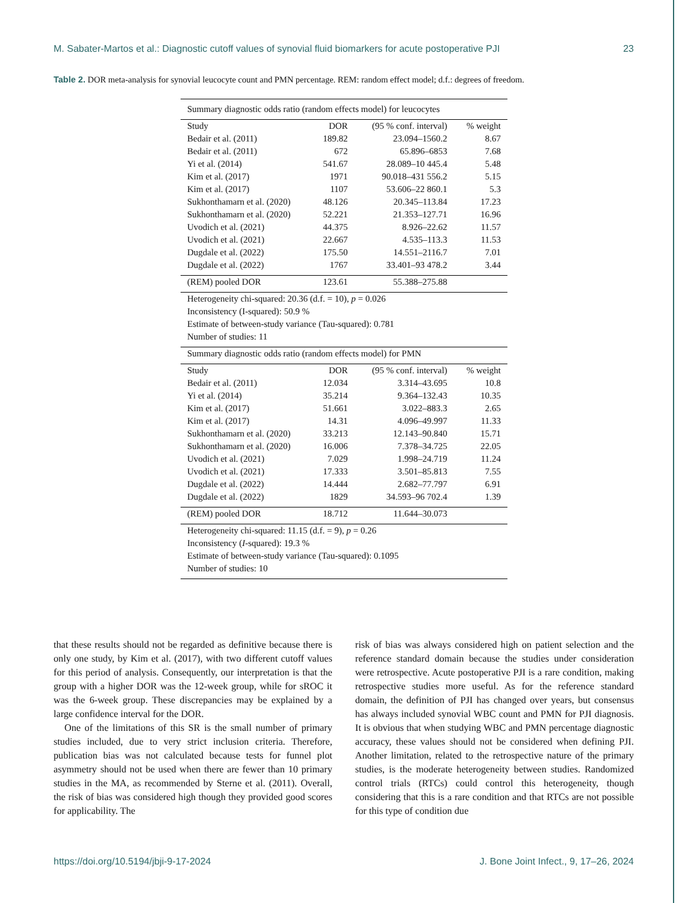M. Sabater-Martos et al.: Diagnostic cutoff values of synovial fluid biomarkers for acute postoperative PJI 23
Table 2. DOR meta-analysis for synovial leucocyte count and PMN percentage. REM: random effect model; d.f.: degrees of freedom.
| Summary diagnostic odds ratio (random effects model) for leucocytes | | | |
| Study | DOR | (95 % conf. interval) | % weight |
| Bedair et al. (2011) | 189.82 | 23.094–1560.2 | 8.67 |
| Bedair et al. (2011) | 672 | 65.896–6853 | 7.68 |
| Yi et al. (2014) | 541.67 | 28.089–10 445.4 | 5.48 |
| Kim et al. (2017) | 1971 | 90.018–431 556.2 | 5.15 |
| Kim et al. (2017) | 1107 | 53.606–22 860.1 | 5.3 |
| Sukhonthamarn et al. (2020) | 48.126 | 20.345–113.84 | 17.23 |
| Sukhonthamarn et al. (2020) | 52.221 | 21.353–127.71 | 16.96 |
| Uvodich et al. (2021) | 44.375 | 8.926–22.62 | 11.57 |
| Uvodich et al. (2021) | 22.667 | 4.535–113.3 | 11.53 |
| Dugdale et al. (2022) | 175.50 | 14.551–2116.7 | 7.01 |
| Dugdale et al. (2022) | 1767 | 33.401–93 478.2 | 3.44 |
| (REM) pooled DOR | 123.61 | 55.388–275.88 | |
| Heterogeneity chi-squared: 20.36 (d.f. = 10), p = 0.026 | | | |
| Inconsistency (I-squared): 50.9 % | | | |
| Estimate of between-study variance (Tau-squared): 0.781 | | | |
| Number of studies: 11 | | | |
| Summary diagnostic odds ratio (random effects model) for PMN | | | |
| Study | DOR | (95 % conf. interval) | % weight |
| Bedair et al. (2011) | 12.034 | 3.314–43.695 | 10.8 |
| Yi et al. (2014) | 35.214 | 9.364–132.43 | 10.35 |
| Kim et al. (2017) | 51.661 | 3.022–883.3 | 2.65 |
| Kim et al. (2017) | 14.31 | 4.096–49.997 | 11.33 |
| Sukhonthamarn et al. (2020) | 33.213 | 12.143–90.840 | 15.71 |
| Sukhonthamarn et al. (2020) | 16.006 | 7.378–34.725 | 22.05 |
| Uvodich et al. (2021) | 7.029 | 1.998–24.719 | 11.24 |
| Uvodich et al. (2021) | 17.333 | 3.501–85.813 | 7.55 |
| Dugdale et al. (2022) | 14.444 | 2.682–77.797 | 6.91 |
| Dugdale et al. (2022) | 1829 | 34.593–96 702.4 | 1.39 |
| (REM) pooled DOR | 18.712 | 11.644–30.073 | |
| Heterogeneity chi-squared: 11.15 (d.f. = 9), p = 0.26 | | | |
| Inconsistency ( I -squared): 19.3 % | | | |
| Estimate of between-study variance (Tau-squared): 0.1095 | | | |
| Number of studies: 10 | | | |
that these results should not be regarded as definitive because there is only one study, by Kim et al. (2017), with two different cutoff values for this period of analysis. Consequently, our interpretation is that the group with a higher DOR was the 12-week group, while for sROC it was the 6-week group. These discrepancies may be explained by a large confidence interval for the DOR.
One of the limitations of this SR is the small number of primary studies included, due to very strict inclusion criteria. Therefore, publication bias was not calculated because tests for funnel plot asymmetry should not be used when there are fewer than 10 primary studies in the MA, as recommended by Sterne et al. (2011). Overall, the risk of bias was considered high though they provided good scores for applicability. The
risk of bias was always considered high on patient selection and the reference standard domain because the studies under consideration were retrospective. Acute postoperative PJI is a rare condition, making retrospective studies more useful. As for the reference standard domain, the definition of PJI has changed over years, but consensus has always included synovial WBC count and PMN for PJI diagnosis. It is obvious that when studying WBC and PMN percentage diagnostic accuracy, these values should not be considered when defining PJI. Another limitation, related to the retrospective nature of the primary studies, is the moderate heterogeneity between studies. Randomized control trials (RTCs) could control this heterogeneity, though considering that this is a rare condition and that RTCs are not possible for this type of condition due
https://doi.org/10.5194/jbji-9-17-2024 J. Bone Joint Infect., 9, 17–26, 2024